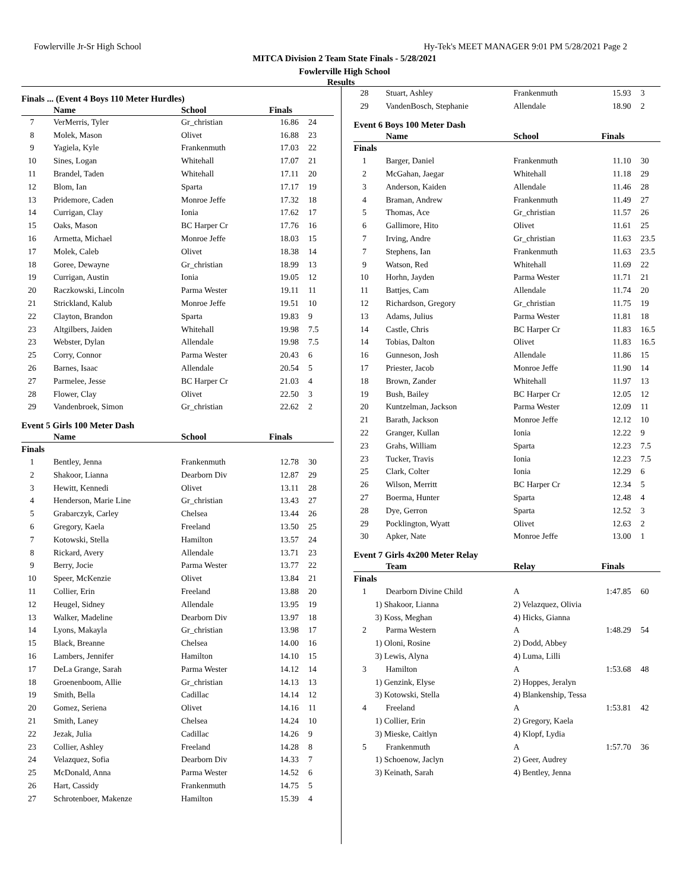Fowlerville Jr-Sr High School Hy-Tek's MEET MANAGER 9:01 PM 5/28/2021 Page 2
MITCA Division 2 Team State Finals - 5/28/2021
Fowlerville High School
Results
Finals ... (Event 4 Boys 110 Meter Hurdles)
| | Name | School | Finals | |
| --- | --- | --- | --- | --- |
| 7 | VerMerris, Tyler | Gr_christian | 16.86 | 24 |
| 8 | Molek, Mason | Olivet | 16.88 | 23 |
| 9 | Yagiela, Kyle | Frankenmuth | 17.03 | 22 |
| 10 | Sines, Logan | Whitehall | 17.07 | 21 |
| 11 | Brandel, Taden | Whitehall | 17.11 | 20 |
| 12 | Blom, Ian | Sparta | 17.17 | 19 |
| 13 | Pridemore, Caden | Monroe Jeffe | 17.32 | 18 |
| 14 | Currigan, Clay | Ionia | 17.62 | 17 |
| 15 | Oaks, Mason | BC Harper Cr | 17.76 | 16 |
| 16 | Armetta, Michael | Monroe Jeffe | 18.03 | 15 |
| 17 | Molek, Caleb | Olivet | 18.38 | 14 |
| 18 | Goree, Dewayne | Gr_christian | 18.99 | 13 |
| 19 | Currigan, Austin | Ionia | 19.05 | 12 |
| 20 | Raczkowski, Lincoln | Parma Wester | 19.11 | 11 |
| 21 | Strickland, Kalub | Monroe Jeffe | 19.51 | 10 |
| 22 | Clayton, Brandon | Sparta | 19.83 | 9 |
| 23 | Altgilbers, Jaiden | Whitehall | 19.98 | 7.5 |
| 23 | Webster, Dylan | Allendale | 19.98 | 7.5 |
| 25 | Corry, Connor | Parma Wester | 20.43 | 6 |
| 26 | Barnes, Isaac | Allendale | 20.54 | 5 |
| 27 | Parmelee, Jesse | BC Harper Cr | 21.03 | 4 |
| 28 | Flower, Clay | Olivet | 22.50 | 3 |
| 29 | Vandenbroek, Simon | Gr_christian | 22.62 | 2 |
Event 5 Girls 100 Meter Dash
| | Name | School | Finals | |
| --- | --- | --- | --- | --- |
| Finals | | | | |
| 1 | Bentley, Jenna | Frankenmuth | 12.78 | 30 |
| 2 | Shakoor, Lianna | Dearborn Div | 12.87 | 29 |
| 3 | Hewitt, Kennedi | Olivet | 13.11 | 28 |
| 4 | Henderson, Marie Line | Gr_christian | 13.43 | 27 |
| 5 | Grabarczyk, Carley | Chelsea | 13.44 | 26 |
| 6 | Gregory, Kaela | Freeland | 13.50 | 25 |
| 7 | Kotowski, Stella | Hamilton | 13.57 | 24 |
| 8 | Rickard, Avery | Allendale | 13.71 | 23 |
| 9 | Berry, Jocie | Parma Wester | 13.77 | 22 |
| 10 | Speer, McKenzie | Olivet | 13.84 | 21 |
| 11 | Collier, Erin | Freeland | 13.88 | 20 |
| 12 | Heugel, Sidney | Allendale | 13.95 | 19 |
| 13 | Walker, Madeline | Dearborn Div | 13.97 | 18 |
| 14 | Lyons, Makayla | Gr_christian | 13.98 | 17 |
| 15 | Black, Breanne | Chelsea | 14.00 | 16 |
| 16 | Lambers, Jennifer | Hamilton | 14.10 | 15 |
| 17 | DeLa Grange, Sarah | Parma Wester | 14.12 | 14 |
| 18 | Groenenboom, Allie | Gr_christian | 14.13 | 13 |
| 19 | Smith, Bella | Cadillac | 14.14 | 12 |
| 20 | Gomez, Seriena | Olivet | 14.16 | 11 |
| 21 | Smith, Laney | Chelsea | 14.24 | 10 |
| 22 | Jezak, Julia | Cadillac | 14.26 | 9 |
| 23 | Collier, Ashley | Freeland | 14.28 | 8 |
| 24 | Velazquez, Sofia | Dearborn Div | 14.33 | 7 |
| 25 | McDonald, Anna | Parma Wester | 14.52 | 6 |
| 26 | Hart, Cassidy | Frankenmuth | 14.75 | 5 |
| 27 | Schrotenboer, Makenze | Hamilton | 15.39 | 4 |
| 28 | Stuart, Ashley | Frankenmuth | 15.93 | 3 |
| 29 | VandenBosch, Stephanie | Allendale | 18.90 | 2 |
Event 6 Boys 100 Meter Dash
| | Name | School | Finals | |
| --- | --- | --- | --- | --- |
| Finals | | | | |
| 1 | Barger, Daniel | Frankenmuth | 11.10 | 30 |
| 2 | McGahan, Jaegar | Whitehall | 11.18 | 29 |
| 3 | Anderson, Kaiden | Allendale | 11.46 | 28 |
| 4 | Braman, Andrew | Frankenmuth | 11.49 | 27 |
| 5 | Thomas, Ace | Gr_christian | 11.57 | 26 |
| 6 | Gallimore, Hito | Olivet | 11.61 | 25 |
| 7 | Irving, Andre | Gr_christian | 11.63 | 23.5 |
| 7 | Stephens, Ian | Frankenmuth | 11.63 | 23.5 |
| 9 | Watson, Red | Whitehall | 11.69 | 22 |
| 10 | Horhn, Jayden | Parma Wester | 11.71 | 21 |
| 11 | Battjes, Cam | Allendale | 11.74 | 20 |
| 12 | Richardson, Gregory | Gr_christian | 11.75 | 19 |
| 13 | Adams, Julius | Parma Wester | 11.81 | 18 |
| 14 | Castle, Chris | BC Harper Cr | 11.83 | 16.5 |
| 14 | Tobias, Dalton | Olivet | 11.83 | 16.5 |
| 16 | Gunneson, Josh | Allendale | 11.86 | 15 |
| 17 | Priester, Jacob | Monroe Jeffe | 11.90 | 14 |
| 18 | Brown, Zander | Whitehall | 11.97 | 13 |
| 19 | Bush, Bailey | BC Harper Cr | 12.05 | 12 |
| 20 | Kuntzelman, Jackson | Parma Wester | 12.09 | 11 |
| 21 | Barath, Jackson | Monroe Jeffe | 12.12 | 10 |
| 22 | Granger, Kullan | Ionia | 12.22 | 9 |
| 23 | Grahs, William | Sparta | 12.23 | 7.5 |
| 23 | Tucker, Travis | Ionia | 12.23 | 7.5 |
| 25 | Clark, Colter | Ionia | 12.29 | 6 |
| 26 | Wilson, Merritt | BC Harper Cr | 12.34 | 5 |
| 27 | Boerma, Hunter | Sparta | 12.48 | 4 |
| 28 | Dye, Gerron | Sparta | 12.52 | 3 |
| 29 | Pocklington, Wyatt | Olivet | 12.63 | 2 |
| 30 | Apker, Nate | Monroe Jeffe | 13.00 | 1 |
Event 7 Girls 4x200 Meter Relay
| | Team | Relay | Finals | |
| --- | --- | --- | --- | --- |
| Finals | | | | |
| 1 | Dearborn Divine Child | A | 1:47.85 | 60 |
| | 1) Shakoor, Lianna | 2) Velazquez, Olivia | | |
| | 3) Koss, Meghan | 4) Hicks, Gianna | | |
| 2 | Parma Western | A | 1:48.29 | 54 |
| | 1) Oloni, Rosine | 2) Dodd, Abbey | | |
| | 3) Lewis, Alyna | 4) Luma, Lilli | | |
| 3 | Hamilton | A | 1:53.68 | 48 |
| | 1) Genzink, Elyse | 2) Hoppes, Jeralyn | | |
| | 3) Kotowski, Stella | 4) Blankenship, Tessa | | |
| 4 | Freeland | A | 1:53.81 | 42 |
| | 1) Collier, Erin | 2) Gregory, Kaela | | |
| | 3) Mieske, Caitlyn | 4) Klopf, Lydia | | |
| 5 | Frankenmuth | A | 1:57.70 | 36 |
| | 1) Schoenow, Jaclyn | 2) Geer, Audrey | | |
| | 3) Keinath, Sarah | 4) Bentley, Jenna | | |